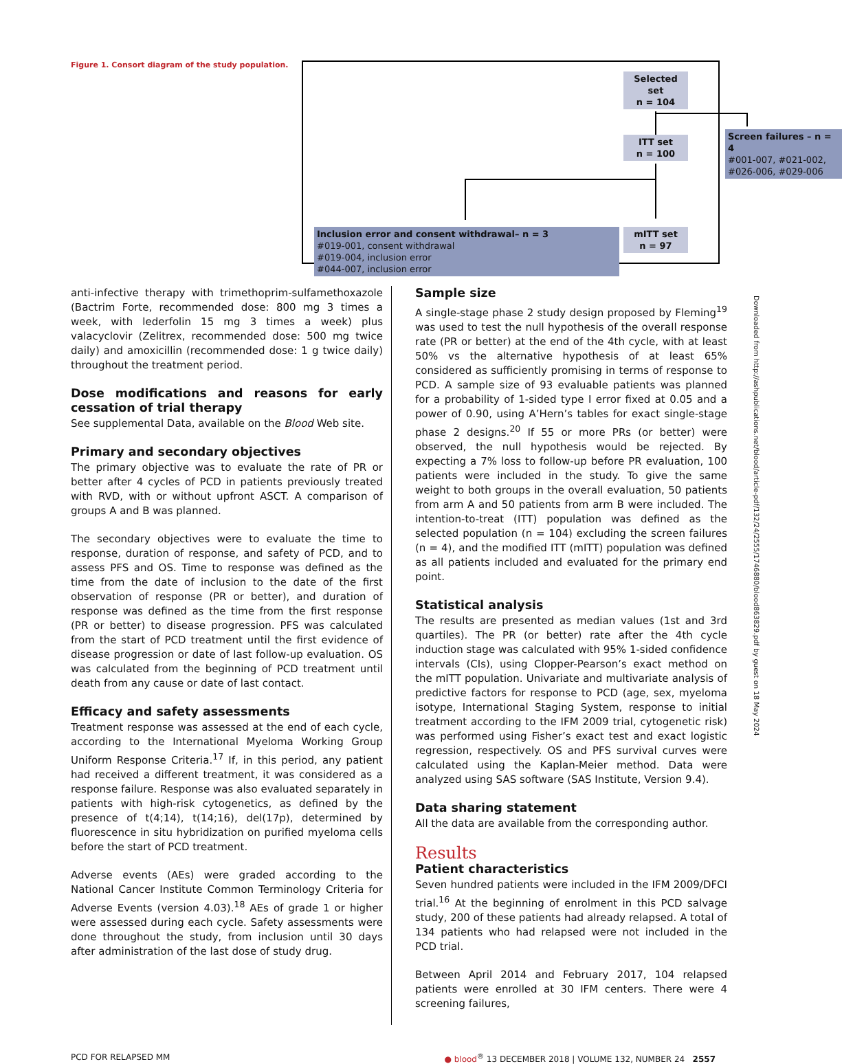Figure 1. Consort diagram of the study population.
Selected set
n = 104
ITT set
n = 100
Screen failures – n = 4
#001-007, #021-002,
#026-006, #029-006
Inclusion error and consent withdrawal– n = 3
#019-001, consent withdrawal
#019-004, inclusion error
#044-007, inclusion error
mITT set
n = 97
anti-infective therapy with trimethoprim-sulfamethoxazole (Bactrim Forte, recommended dose: 800 mg 3 times a week, with lederfolin 15 mg 3 times a week) plus valacyclovir (Zelitrex, recommended dose: 500 mg twice daily) and amoxicillin (recommended dose: 1 g twice daily) throughout the treatment period.
Dose modifications and reasons for early cessation of trial therapy
See supplemental Data, available on the Blood Web site.
Primary and secondary objectives
The primary objective was to evaluate the rate of PR or better after 4 cycles of PCD in patients previously treated with RVD, with or without upfront ASCT. A comparison of groups A and B was planned.
The secondary objectives were to evaluate the time to response, duration of response, and safety of PCD, and to assess PFS and OS. Time to response was defined as the time from the date of inclusion to the date of the first observation of response (PR or better), and duration of response was defined as the time from the first response (PR or better) to disease progression. PFS was calculated from the start of PCD treatment until the first evidence of disease progression or date of last follow-up evaluation. OS was calculated from the beginning of PCD treatment until death from any cause or date of last contact.
Efficacy and safety assessments
Treatment response was assessed at the end of each cycle, according to the International Myeloma Working Group Uniform Response Criteria.<sup>17</sup> If, in this period, any patient had received a different treatment, it was considered as a response failure. Response was also evaluated separately in patients with high-risk cytogenetics, as defined by the presence of t(4;14), t(14;16), del(17p), determined by fluorescence in situ hybridization on purified myeloma cells before the start of PCD treatment.
Adverse events (AEs) were graded according to the National Cancer Institute Common Terminology Criteria for Adverse Events (version 4.03).<sup>18</sup> AEs of grade 1 or higher were assessed during each cycle. Safety assessments were done throughout the study, from inclusion until 30 days after administration of the last dose of study drug.
Sample size
A single-stage phase 2 study design proposed by Fleming<sup>19</sup> was used to test the null hypothesis of the overall response rate (PR or better) at the end of the 4th cycle, with at least 50% vs the alternative hypothesis of at least 65% considered as sufficiently promising in terms of response to PCD. A sample size of 93 evaluable patients was planned for a probability of 1-sided type I error fixed at 0.05 and a power of 0.90, using A’Hern’s tables for exact single-stage phase 2 designs.<sup>20</sup> If 55 or more PRs (or better) were observed, the null hypothesis would be rejected. By expecting a 7% loss to follow-up before PR evaluation, 100 patients were included in the study. To give the same weight to both groups in the overall evaluation, 50 patients from arm A and 50 patients from arm B were included. The intention-to-treat (ITT) population was defined as the selected population (n = 104) excluding the screen failures (n = 4), and the modified ITT (mITT) population was defined as all patients included and evaluated for the primary end point.
Statistical analysis
The results are presented as median values (1st and 3rd quartiles). The PR (or better) rate after the 4th cycle induction stage was calculated with 95% 1-sided confidence intervals (CIs), using Clopper-Pearson’s exact method on the mITT population. Univariate and multivariate analysis of predictive factors for response to PCD (age, sex, myeloma isotype, International Staging System, response to initial treatment according to the IFM 2009 trial, cytogenetic risk) was performed using Fisher’s exact test and exact logistic regression, respectively. OS and PFS survival curves were calculated using the Kaplan-Meier method. Data were analyzed using SAS software (SAS Institute, Version 9.4).
Data sharing statement
All the data are available from the corresponding author.
Results
Patient characteristics
Seven hundred patients were included in the IFM 2009/DFCI trial.<sup>16</sup> At the beginning of enrolment in this PCD salvage study, 200 of these patients had already relapsed. A total of 134 patients who had relapsed were not included in the PCD trial.
Between April 2014 and February 2017, 104 relapsed patients were enrolled at 30 IFM centers. There were 4 screening failures,
Downloaded from http://ashpublications.net/blood/article-pdf/132/24/2555/1746880/blood863829.pdf by guest on 18 May 2024
PCD FOR RELAPSED MM ● blood<sup>®</sup> 13 DECEMBER 2018 | VOLUME 132, NUMBER 24 2557